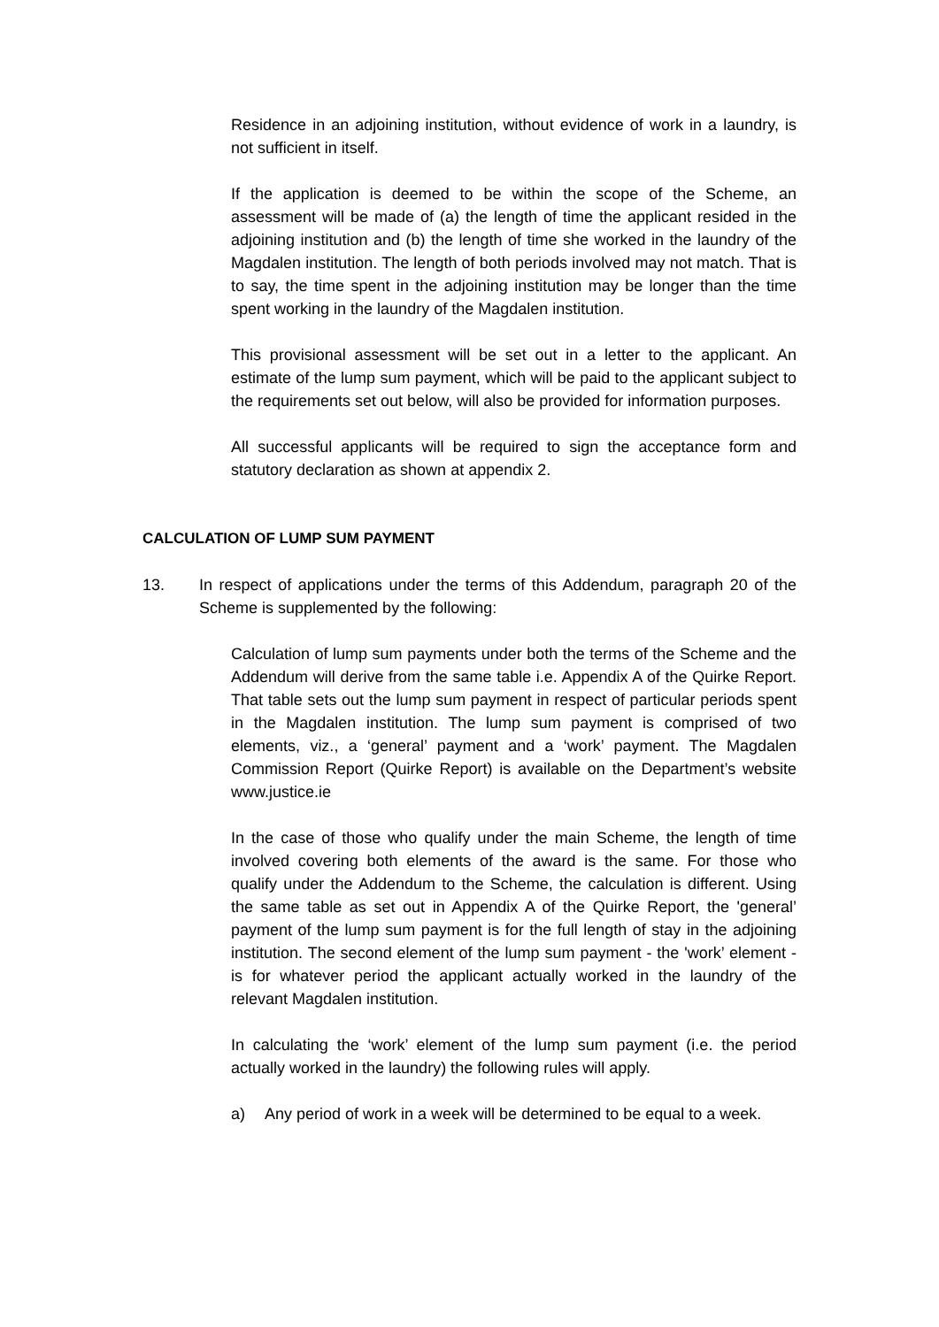Residence in an adjoining institution, without evidence of work in a laundry, is not sufficient in itself.
If the application is deemed to be within the scope of the Scheme, an assessment will be made of (a) the length of time the applicant resided in the adjoining institution and (b) the length of time she worked in the laundry of the Magdalen institution. The length of both periods involved may not match. That is to say, the time spent in the adjoining institution may be longer than the time spent working in the laundry of the Magdalen institution.
This provisional assessment will be set out in a letter to the applicant. An estimate of the lump sum payment, which will be paid to the applicant subject to the requirements set out below, will also be provided for information purposes.
All successful applicants will be required to sign the acceptance form and statutory declaration as shown at appendix 2.
CALCULATION OF LUMP SUM PAYMENT
13. In respect of applications under the terms of this Addendum, paragraph 20 of the Scheme is supplemented by the following:
Calculation of lump sum payments under both the terms of the Scheme and the Addendum will derive from the same table i.e. Appendix A of the Quirke Report. That table sets out the lump sum payment in respect of particular periods spent in the Magdalen institution. The lump sum payment is comprised of two elements, viz., a ‘general’ payment and a ‘work’ payment. The Magdalen Commission Report (Quirke Report) is available on the Department’s website www.justice.ie
In the case of those who qualify under the main Scheme, the length of time involved covering both elements of the award is the same. For those who qualify under the Addendum to the Scheme, the calculation is different. Using the same table as set out in Appendix A of the Quirke Report, the 'general’ payment of the lump sum payment is for the full length of stay in the adjoining institution. The second element of the lump sum payment - the 'work’ element - is for whatever period the applicant actually worked in the laundry of the relevant Magdalen institution.
In calculating the ‘work’ element of the lump sum payment (i.e. the period actually worked in the laundry) the following rules will apply.
a) Any period of work in a week will be determined to be equal to a week.